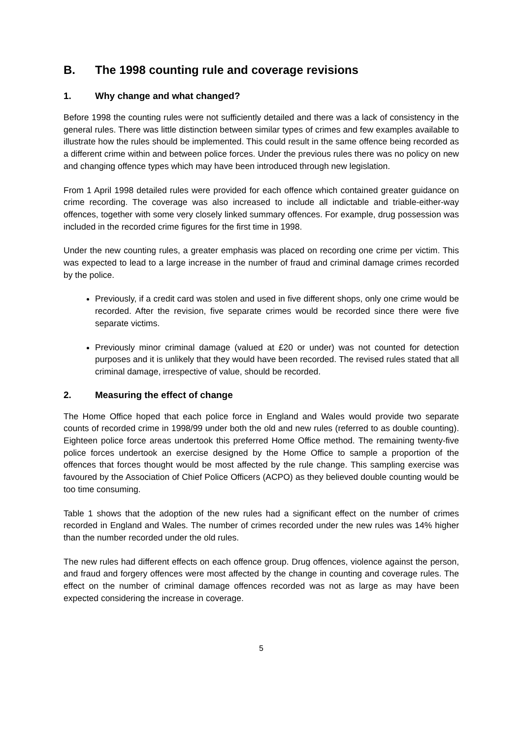B. The 1998 counting rule and coverage revisions
1. Why change and what changed?
Before 1998 the counting rules were not sufficiently detailed and there was a lack of consistency in the general rules. There was little distinction between similar types of crimes and few examples available to illustrate how the rules should be implemented. This could result in the same offence being recorded as a different crime within and between police forces. Under the previous rules there was no policy on new and changing offence types which may have been introduced through new legislation.
From 1 April 1998 detailed rules were provided for each offence which contained greater guidance on crime recording. The coverage was also increased to include all indictable and triable-either-way offences, together with some very closely linked summary offences. For example, drug possession was included in the recorded crime figures for the first time in 1998.
Under the new counting rules, a greater emphasis was placed on recording one crime per victim. This was expected to lead to a large increase in the number of fraud and criminal damage crimes recorded by the police.
Previously, if a credit card was stolen and used in five different shops, only one crime would be recorded. After the revision, five separate crimes would be recorded since there were five separate victims.
Previously minor criminal damage (valued at £20 or under) was not counted for detection purposes and it is unlikely that they would have been recorded. The revised rules stated that all criminal damage, irrespective of value, should be recorded.
2. Measuring the effect of change
The Home Office hoped that each police force in England and Wales would provide two separate counts of recorded crime in 1998/99 under both the old and new rules (referred to as double counting). Eighteen police force areas undertook this preferred Home Office method. The remaining twenty-five police forces undertook an exercise designed by the Home Office to sample a proportion of the offences that forces thought would be most affected by the rule change. This sampling exercise was favoured by the Association of Chief Police Officers (ACPO) as they believed double counting would be too time consuming.
Table 1 shows that the adoption of the new rules had a significant effect on the number of crimes recorded in England and Wales. The number of crimes recorded under the new rules was 14% higher than the number recorded under the old rules.
The new rules had different effects on each offence group. Drug offences, violence against the person, and fraud and forgery offences were most affected by the change in counting and coverage rules. The effect on the number of criminal damage offences recorded was not as large as may have been expected considering the increase in coverage.
5